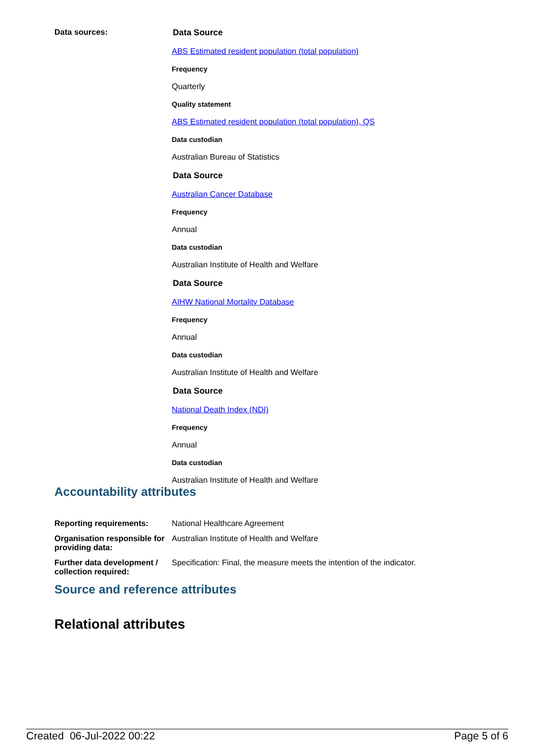Data sources: Data Source
ABS Estimated resident population (total population)
Frequency
Quarterly
Quality statement
ABS Estimated resident population (total population), QS
Data custodian
Australian Bureau of Statistics
Data Source
Australian Cancer Database
Frequency
Annual
Data custodian
Australian Institute of Health and Welfare
Data Source
AIHW National Mortality Database
Frequency
Annual
Data custodian
Australian Institute of Health and Welfare
Data Source
National Death Index (NDI)
Frequency
Annual
Data custodian
Australian Institute of Health and Welfare
Accountability attributes
Reporting requirements: National Healthcare Agreement
Organisation responsible for providing data:
Australian Institute of Health and Welfare
Further data development / collection required:
Specification: Final, the measure meets the intention of the indicator.
Source and reference attributes
Relational attributes
Created 06-Jul-2022 00:22 Page 5 of 6